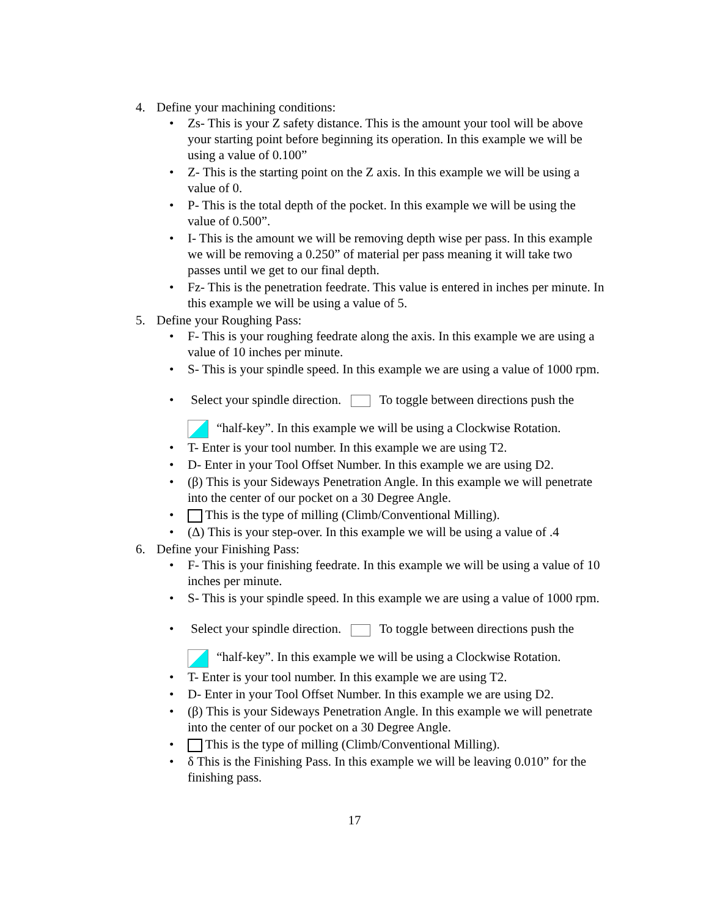4. Define your machining conditions:
• Zs- This is your Z safety distance. This is the amount your tool will be above your starting point before beginning its operation. In this example we will be using a value of 0.100”
• Z- This is the starting point on the Z axis. In this example we will be using a value of 0.
• P- This is the total depth of the pocket. In this example we will be using the value of 0.500”.
• I- This is the amount we will be removing depth wise per pass. In this example we will be removing a 0.250” of material per pass meaning it will take two passes until we get to our final depth.
• Fz- This is the penetration feedrate. This value is entered in inches per minute. In this example we will be using a value of 5.
5. Define your Roughing Pass:
• F- This is your roughing feedrate along the axis. In this example we are using a value of 10 inches per minute.
• S- This is your spindle speed. In this example we are using a value of 1000 rpm.
• Select your spindle direction. To toggle between directions push the
“half-key”. In this example we will be using a Clockwise Rotation.
• T- Enter is your tool number. In this example we are using T2.
• D- Enter in your Tool Offset Number. In this example we are using D2.
• (β) This is your Sideways Penetration Angle. In this example we will penetrate into the center of our pocket on a 30 Degree Angle.
• This is the type of milling (Climb/Conventional Milling).
• (Δ) This is your step-over. In this example we will be using a value of .4
6. Define your Finishing Pass:
• F- This is your finishing feedrate. In this example we will be using a value of 10 inches per minute.
• S- This is your spindle speed. In this example we are using a value of 1000 rpm.
• Select your spindle direction. To toggle between directions push the
“half-key”. In this example we will be using a Clockwise Rotation.
• T- Enter is your tool number. In this example we are using T2.
• D- Enter in your Tool Offset Number. In this example we are using D2.
• (β) This is your Sideways Penetration Angle. In this example we will penetrate into the center of our pocket on a 30 Degree Angle.
• This is the type of milling (Climb/Conventional Milling).
• δ This is the Finishing Pass. In this example we will be leaving 0.010” for the finishing pass.
17